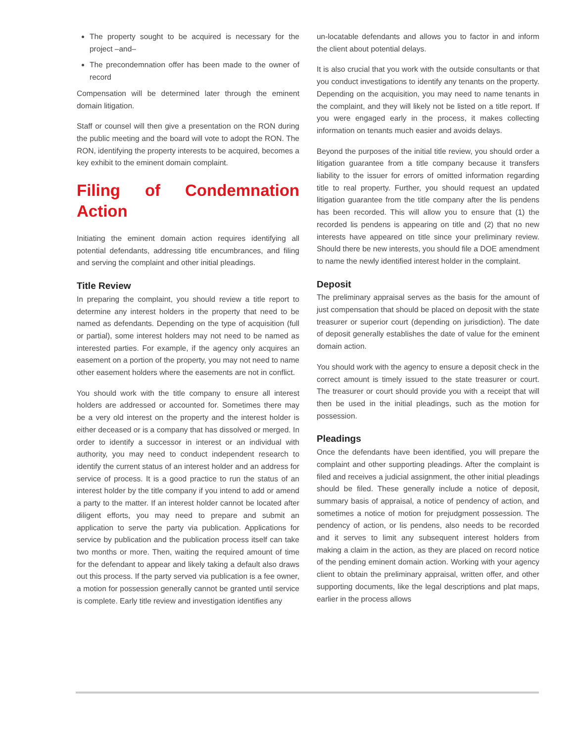The property sought to be acquired is necessary for the project –and–
The precondemnation offer has been made to the owner of record
Compensation will be determined later through the eminent domain litigation.
Staff or counsel will then give a presentation on the RON during the public meeting and the board will vote to adopt the RON. The RON, identifying the property interests to be acquired, becomes a key exhibit to the eminent domain complaint.
Filing of Condemnation Action
Initiating the eminent domain action requires identifying all potential defendants, addressing title encumbrances, and filing and serving the complaint and other initial pleadings.
Title Review
In preparing the complaint, you should review a title report to determine any interest holders in the property that need to be named as defendants. Depending on the type of acquisition (full or partial), some interest holders may not need to be named as interested parties. For example, if the agency only acquires an easement on a portion of the property, you may not need to name other easement holders where the easements are not in conflict.
You should work with the title company to ensure all interest holders are addressed or accounted for. Sometimes there may be a very old interest on the property and the interest holder is either deceased or is a company that has dissolved or merged. In order to identify a successor in interest or an individual with authority, you may need to conduct independent research to identify the current status of an interest holder and an address for service of process. It is a good practice to run the status of an interest holder by the title company if you intend to add or amend a party to the matter. If an interest holder cannot be located after diligent efforts, you may need to prepare and submit an application to serve the party via publication. Applications for service by publication and the publication process itself can take two months or more. Then, waiting the required amount of time for the defendant to appear and likely taking a default also draws out this process. If the party served via publication is a fee owner, a motion for possession generally cannot be granted until service is complete. Early title review and investigation identifies any
un-locatable defendants and allows you to factor in and inform the client about potential delays.
It is also crucial that you work with the outside consultants or that you conduct investigations to identify any tenants on the property. Depending on the acquisition, you may need to name tenants in the complaint, and they will likely not be listed on a title report. If you were engaged early in the process, it makes collecting information on tenants much easier and avoids delays.
Beyond the purposes of the initial title review, you should order a litigation guarantee from a title company because it transfers liability to the issuer for errors of omitted information regarding title to real property. Further, you should request an updated litigation guarantee from the title company after the lis pendens has been recorded. This will allow you to ensure that (1) the recorded lis pendens is appearing on title and (2) that no new interests have appeared on title since your preliminary review. Should there be new interests, you should file a DOE amendment to name the newly identified interest holder in the complaint.
Deposit
The preliminary appraisal serves as the basis for the amount of just compensation that should be placed on deposit with the state treasurer or superior court (depending on jurisdiction). The date of deposit generally establishes the date of value for the eminent domain action.
You should work with the agency to ensure a deposit check in the correct amount is timely issued to the state treasurer or court. The treasurer or court should provide you with a receipt that will then be used in the initial pleadings, such as the motion for possession.
Pleadings
Once the defendants have been identified, you will prepare the complaint and other supporting pleadings. After the complaint is filed and receives a judicial assignment, the other initial pleadings should be filed. These generally include a notice of deposit, summary basis of appraisal, a notice of pendency of action, and sometimes a notice of motion for prejudgment possession. The pendency of action, or lis pendens, also needs to be recorded and it serves to limit any subsequent interest holders from making a claim in the action, as they are placed on record notice of the pending eminent domain action. Working with your agency client to obtain the preliminary appraisal, written offer, and other supporting documents, like the legal descriptions and plat maps, earlier in the process allows